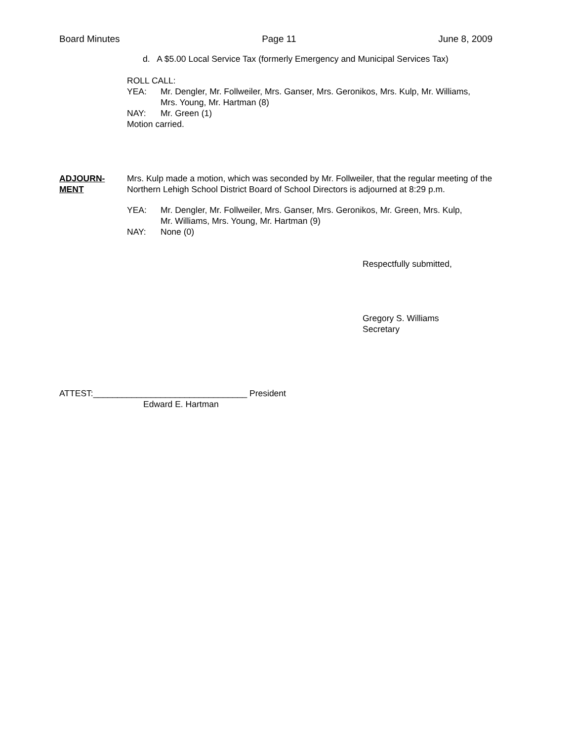Board Minutes Page 11 June 8, 2009
d. A $5.00 Local Service Tax (formerly Emergency and Municipal Services Tax)
ROLL CALL:
YEA: Mr. Dengler, Mr. Follweiler, Mrs. Ganser, Mrs. Geronikos, Mrs. Kulp, Mr. Williams,
Mrs. Young, Mr. Hartman (8)
NAY: Mr. Green (1)
Motion carried.
ADJOURN-
MENT
Mrs. Kulp made a motion, which was seconded by Mr. Follweiler, that the regular meeting of the Northern Lehigh School District Board of School Directors is adjourned at 8:29 p.m.
YEA: Mr. Dengler, Mr. Follweiler, Mrs. Ganser, Mrs. Geronikos, Mr. Green, Mrs. Kulp,
Mr. Williams, Mrs. Young, Mr. Hartman (9)
NAY: None (0)
Respectfully submitted,
Gregory S. Williams
Secretary
ATTEST:________________________________ President
Edward E. Hartman